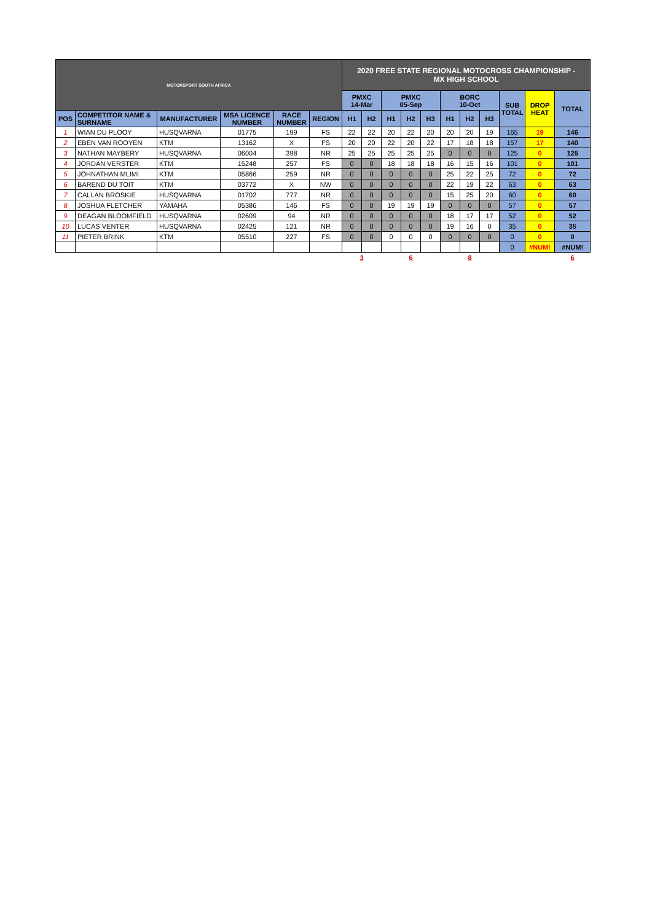| MOTORSPORT SOUTH AFRICA | | | | | | 2020 FREE STATE REGIONAL MOTOCROSS CHAMPIONSHIP - MX HIGH SCHOOL | | | | | | | | | | |
| | | | | | | PMXC 14-Mar | | PMXC 05-Sep | | | BORC 10-Oct | | | SUB TOTAL | DROP HEAT | TOTAL |
| POS | COMPETITOR NAME & SURNAME | MANUFACTURER | MSA LICENCE NUMBER | RACE NUMBER | REGION | H1 | H2 | H1 | H2 | H3 | H1 | H2 | H3 | | | |
| 1 | WIAN DU PLOOY | HUSQVARNA | 01775 | 199 | FS | 22 | 22 | 20 | 22 | 20 | 20 | 20 | 19 | 165 | 19 | 146 |
| 2 | EBEN VAN ROOYEN | KTM | 13162 | X | FS | 20 | 20 | 22 | 20 | 22 | 17 | 18 | 18 | 157 | 17 | 140 |
| 3 | NATHAN MAYBERY | HUSQVARNA | 06004 | 398 | NR | 25 | 25 | 25 | 25 | 25 | 0 | 0 | 0 | 125 | 0 | 125 |
| 4 | JORDAN VERSTER | KTM | 15248 | 257 | FS | 0 | 0 | 18 | 18 | 18 | 16 | 15 | 16 | 101 | 0 | 101 |
| 5 | JOHNATHAN MLIMI | KTM | 05866 | 259 | NR | 0 | 0 | 0 | 0 | 0 | 25 | 22 | 25 | 72 | 0 | 72 |
| 6 | BAREND DU TOIT | KTM | 03772 | X | NW | 0 | 0 | 0 | 0 | 0 | 22 | 19 | 22 | 63 | 0 | 63 |
| 7 | CALLAN BROSKIE | HUSQVARNA | 01702 | 777 | NR | 0 | 0 | 0 | 0 | 0 | 15 | 25 | 20 | 60 | 0 | 60 |
| 8 | JOSHUA FLETCHER | YAMAHA | 05386 | 146 | FS | 0 | 0 | 19 | 19 | 19 | 0 | 0 | 0 | 57 | 0 | 57 |
| 9 | DEAGAN BLOOMFIELD | HUSQVARNA | 02609 | 94 | NR | 0 | 0 | 0 | 0 | 0 | 18 | 17 | 17 | 52 | 0 | 52 |
| 10 | LUCAS VENTER | HUSQVARNA | 02425 | 121 | NR | 0 | 0 | 0 | 0 | 0 | 19 | 16 | 0 | 35 | 0 | 35 |
| 11 | PIETER BRINK | KTM | 05510 | 227 | FS | 0 | 0 | 0 | 0 | 0 | 0 | 0 | 0 | 0 | 0 | 0 |
| | | | | | | | | | | | | | | 0 | #NUM! | #NUM! |
| | | | | | | 3 | | 6 | | | 8 | | | | | 6 |